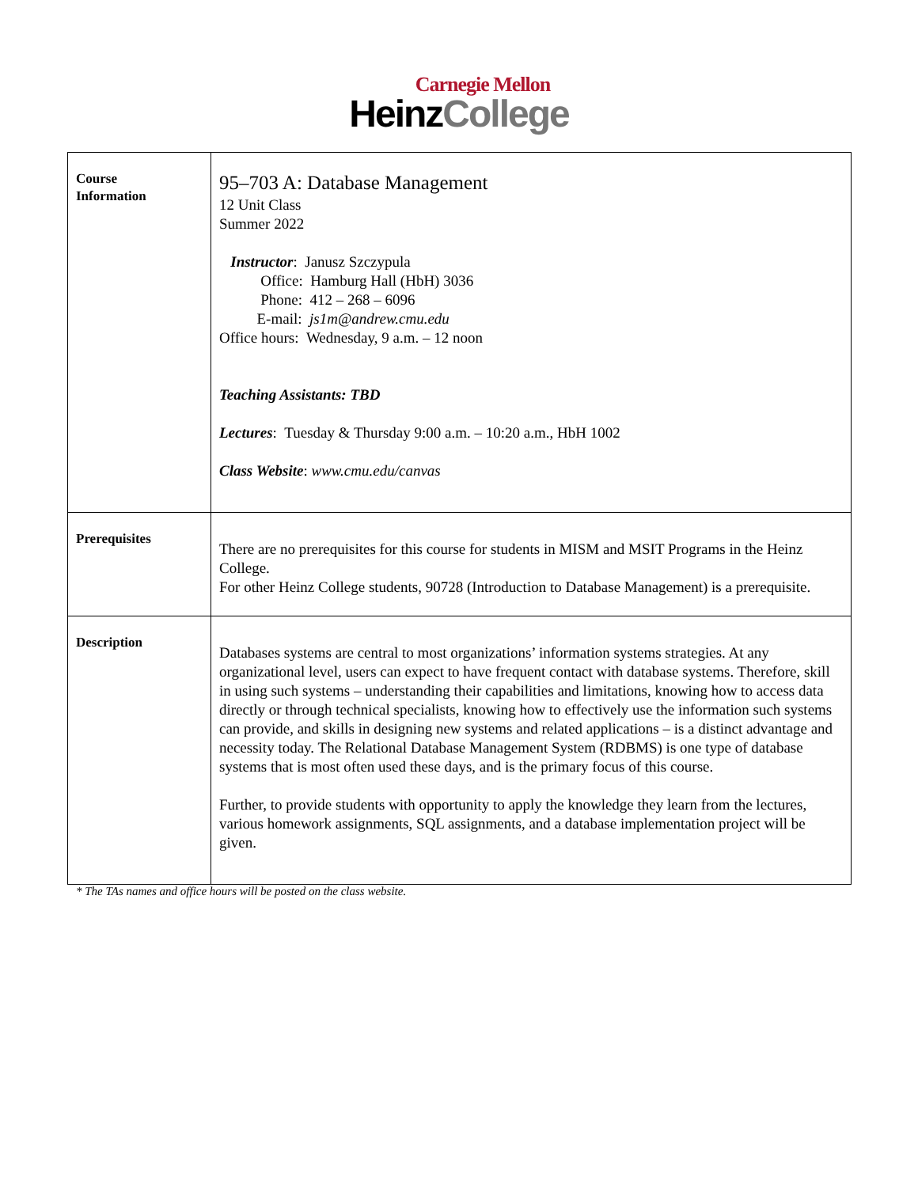Carnegie Mellon
HeinzCollege
| Course Information | 95–703 A: Database Management 12 Unit Class Summer 2022 Instructor : Janusz Szczypula Office: Hamburg Hall (HbH) 3036 Phone: 412 – 268 – 6096 E-mail: js1m@andrew.cmu.edu Office hours: Wednesday, 9 a.m. – 12 noon Teaching Assistants: TBD Lectures : Tuesday & Thursday 9:00 a.m. – 10:20 a.m., HbH 1002 Class Website : www.cmu.edu/canvas |
| Prerequisites | There are no prerequisites for this course for students in MISM and MSIT Programs in the Heinz College. For other Heinz College students, 90728 (Introduction to Database Management) is a prerequisite. |
| Description | Databases systems are central to most organizations’ information systems strategies. At any organizational level, users can expect to have frequent contact with database systems. Therefore, skill in using such systems – understanding their capabilities and limitations, knowing how to access data directly or through technical specialists, knowing how to effectively use the information such systems can provide, and skills in designing new systems and related applications – is a distinct advantage and necessity today. The Relational Database Management System (RDBMS) is one type of database systems that is most often used these days, and is the primary focus of this course. Further, to provide students with opportunity to apply the knowledge they learn from the lectures, various homework assignments, SQL assignments, and a database implementation project will be given. |
* The TAs names and office hours will be posted on the class website.